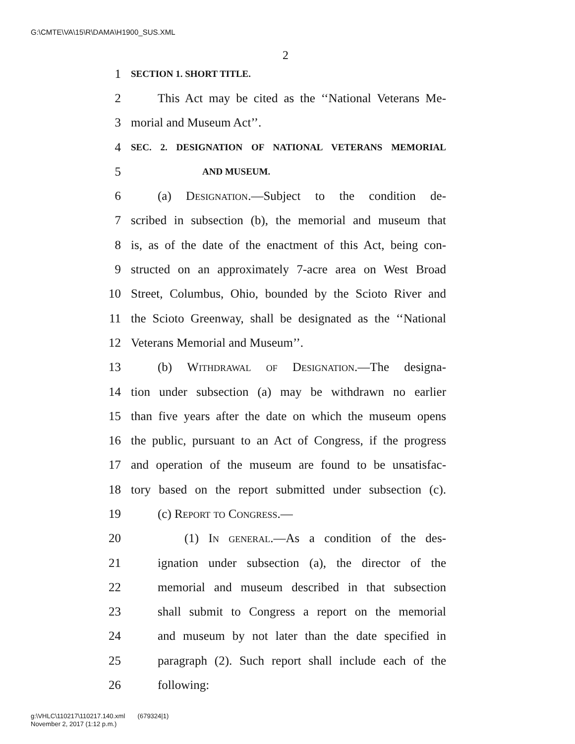G:\CMTE\VA\15\R\DAMA\H1900_SUS.XML
2
1 SECTION 1. SHORT TITLE.
2 This Act may be cited as the ‘‘National Veterans Me-
3 morial and Museum Act’’.
4 SEC. 2. DESIGNATION OF NATIONAL VETERANS MEMORIAL
5 AND MUSEUM.
6 (a) Designation.—Subject to the condition de-
7 scribed in subsection (b), the memorial and museum that
8 is, as of the date of the enactment of this Act, being con-
9 structed on an approximately 7-acre area on West Broad
10 Street, Columbus, Ohio, bounded by the Scioto River and
11 the Scioto Greenway, shall be designated as the ‘‘National
12 Veterans Memorial and Museum’’.
13 (b) Withdrawal of Designation.—The designa-
14 tion under subsection (a) may be withdrawn no earlier
15 than five years after the date on which the museum opens
16 the public, pursuant to an Act of Congress, if the progress
17 and operation of the museum are found to be unsatisfac-
18 tory based on the report submitted under subsection (c).
19 (c) Report to Congress.—
20 (1) In general.—As a condition of the des-
21 ignation under subsection (a), the director of the
22 memorial and museum described in that subsection
23 shall submit to Congress a report on the memorial
24 and museum by not later than the date specified in
25 paragraph (2). Such report shall include each of the
26 following:
g:\VHLC\110217\110217.140.xml (679324|1)
November 2, 2017 (1:12 p.m.)